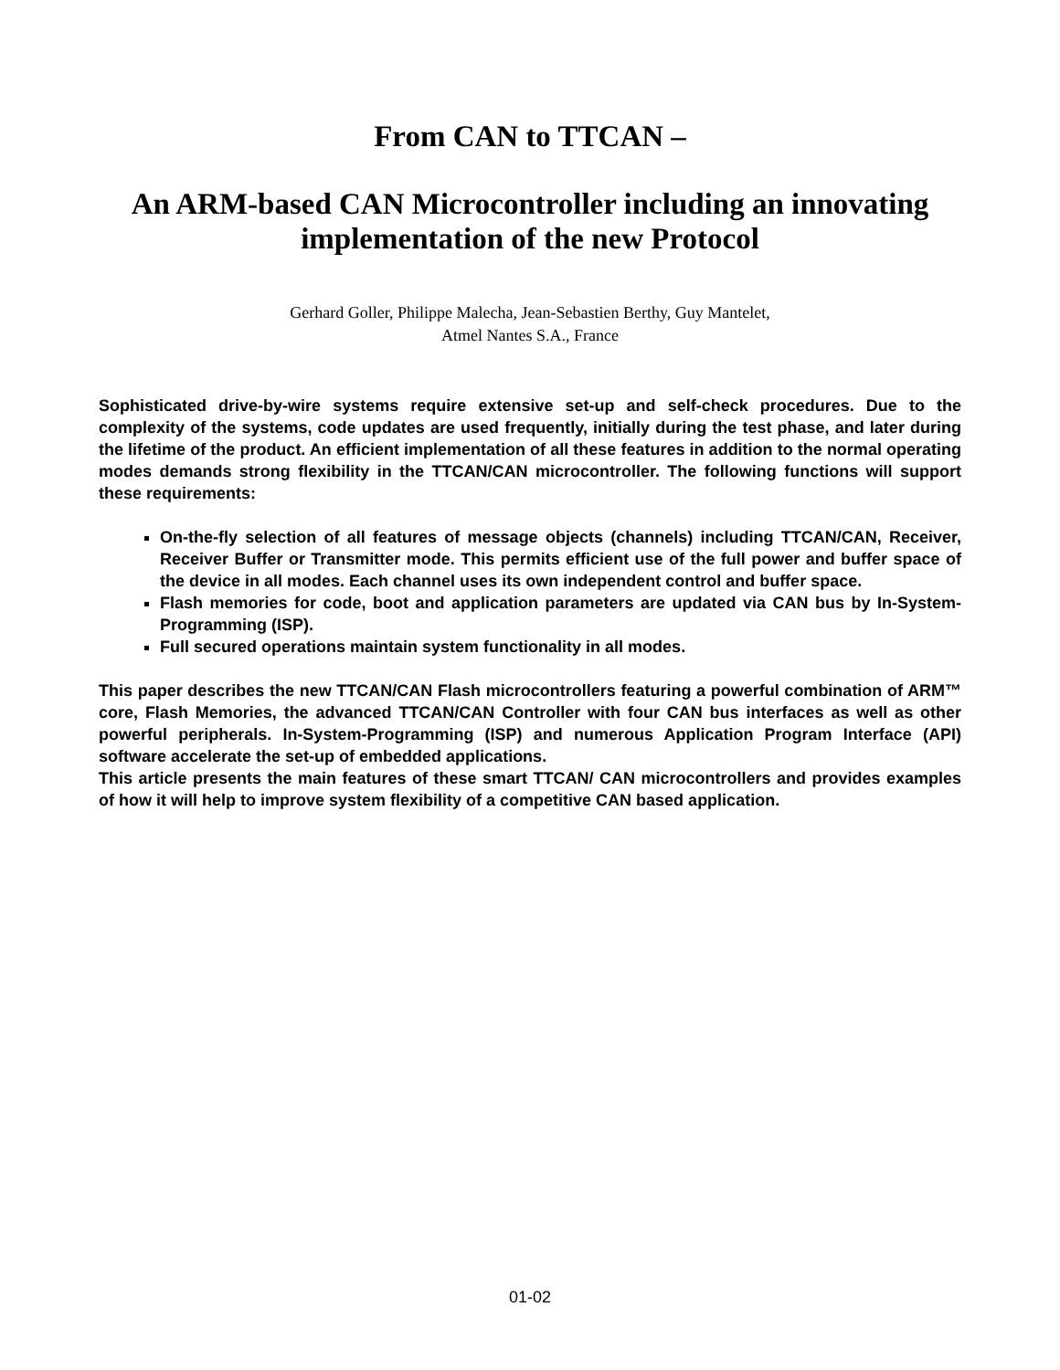From CAN to TTCAN –
An ARM-based CAN Microcontroller including an innovating implementation of the new Protocol
Gerhard Goller, Philippe Malecha, Jean-Sebastien Berthy, Guy Mantelet,
Atmel Nantes S.A., France
Sophisticated drive-by-wire systems require extensive set-up and self-check procedures. Due to the complexity of the systems, code updates are used frequently, initially during the test phase, and later during the lifetime of the product. An efficient implementation of all these features in addition to the normal operating modes demands strong flexibility in the TTCAN/CAN microcontroller. The following functions will support these requirements:
On-the-fly selection of all features of message objects (channels) including TTCAN/CAN, Receiver, Receiver Buffer or Transmitter mode. This permits efficient use of the full power and buffer space of the device in all modes. Each channel uses its own independent control and buffer space.
Flash memories for code, boot and application parameters are updated via CAN bus by In-System-Programming (ISP).
Full secured operations maintain system functionality in all modes.
This paper describes the new TTCAN/CAN Flash microcontrollers featuring a powerful combination of ARM™ core, Flash Memories, the advanced TTCAN/CAN Controller with four CAN bus interfaces as well as other powerful peripherals. In-System-Programming (ISP) and numerous Application Program Interface (API) software accelerate the set-up of embedded applications.
This article presents the main features of these smart TTCAN/ CAN microcontrollers and provides examples of how it will help to improve system flexibility of a competitive CAN based application.
01-02